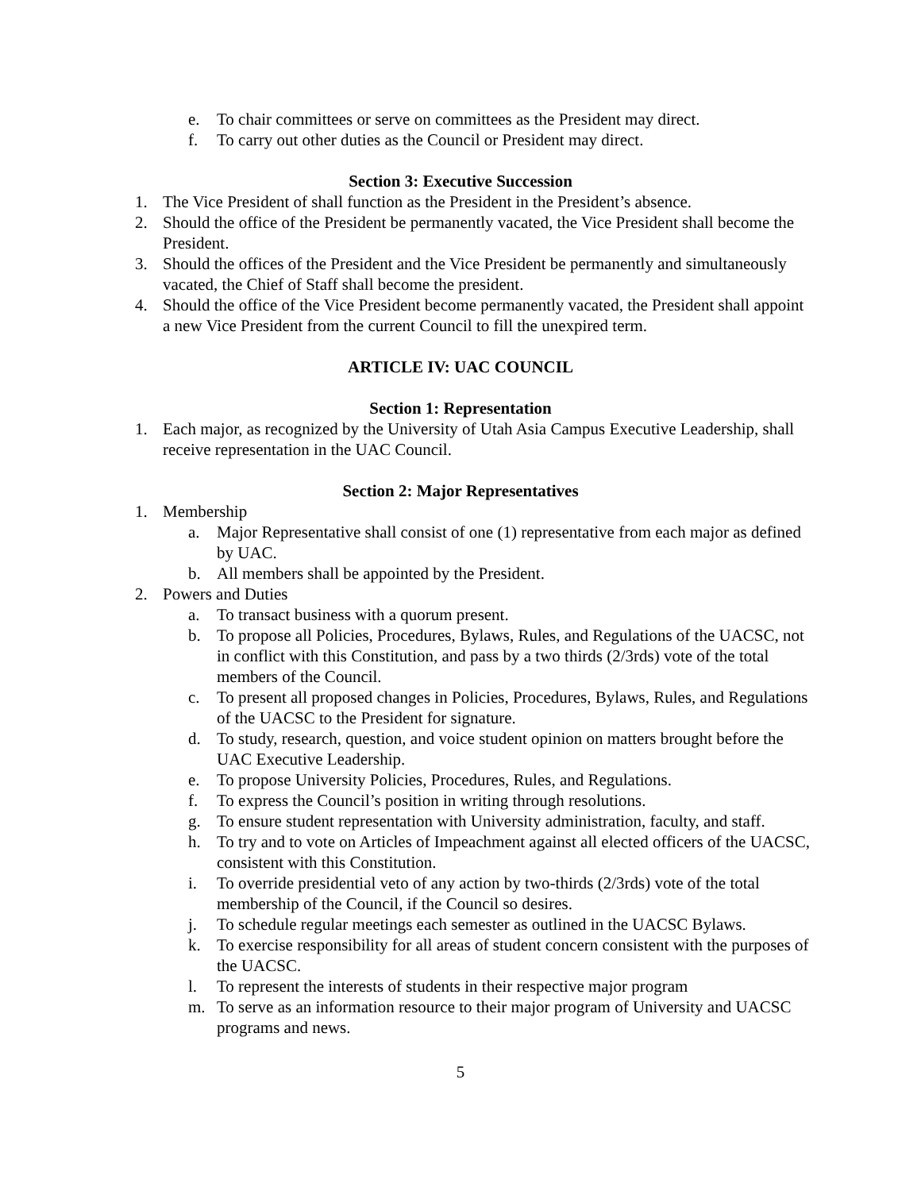e. To chair committees or serve on committees as the President may direct.
f. To carry out other duties as the Council or President may direct.
Section 3: Executive Succession
1. The Vice President of shall function as the President in the President’s absence.
2. Should the office of the President be permanently vacated, the Vice President shall become the President.
3. Should the offices of the President and the Vice President be permanently and simultaneously vacated, the Chief of Staff shall become the president.
4. Should the office of the Vice President become permanently vacated, the President shall appoint a new Vice President from the current Council to fill the unexpired term.
ARTICLE IV: UAC COUNCIL
Section 1: Representation
1. Each major, as recognized by the University of Utah Asia Campus Executive Leadership, shall receive representation in the UAC Council.
Section 2: Major Representatives
1. Membership
a. Major Representative shall consist of one (1) representative from each major as defined by UAC.
b. All members shall be appointed by the President.
2. Powers and Duties
a. To transact business with a quorum present.
b. To propose all Policies, Procedures, Bylaws, Rules, and Regulations of the UACSC, not in conflict with this Constitution, and pass by a two thirds (2/3rds) vote of the total members of the Council.
c. To present all proposed changes in Policies, Procedures, Bylaws, Rules, and Regulations of the UACSC to the President for signature.
d. To study, research, question, and voice student opinion on matters brought before the UAC Executive Leadership.
e. To propose University Policies, Procedures, Rules, and Regulations.
f. To express the Council’s position in writing through resolutions.
g. To ensure student representation with University administration, faculty, and staff.
h. To try and to vote on Articles of Impeachment against all elected officers of the UACSC, consistent with this Constitution.
i. To override presidential veto of any action by two-thirds (2/3rds) vote of the total membership of the Council, if the Council so desires.
j. To schedule regular meetings each semester as outlined in the UACSC Bylaws.
k. To exercise responsibility for all areas of student concern consistent with the purposes of the UACSC.
l. To represent the interests of students in their respective major program
m. To serve as an information resource to their major program of University and UACSC programs and news.
5